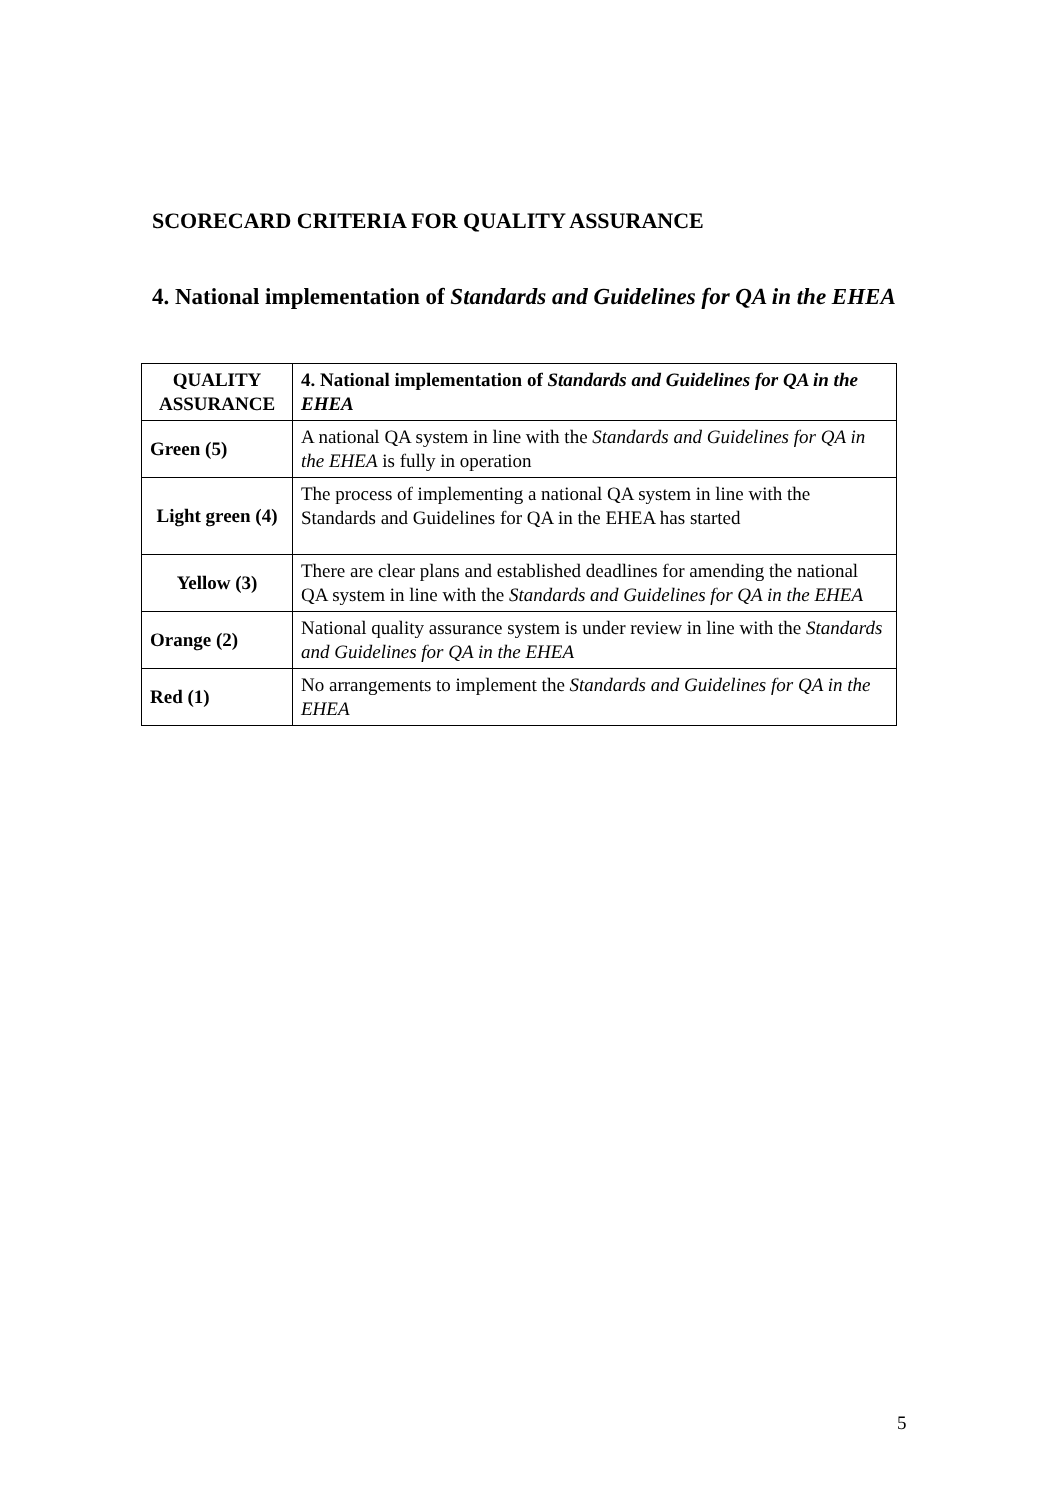SCORECARD CRITERIA FOR QUALITY ASSURANCE
4. National implementation of Standards and Guidelines for QA in the EHEA
| QUALITY ASSURANCE | 4. National implementation of Standards and Guidelines for QA in the EHEA |
| --- | --- |
| Green (5) | A national QA system in line with the Standards and Guidelines for QA in the EHEA is fully in operation |
| Light green (4) | The process of implementing a national QA system in line with the Standards and Guidelines for QA in the EHEA has started |
| Yellow (3) | There are clear plans and established deadlines for amending the national QA system in line with the Standards and Guidelines for QA in the EHEA |
| Orange (2) | National quality assurance system is under review in line with the Standards and Guidelines for QA in the EHEA |
| Red (1) | No arrangements to implement the Standards and Guidelines for QA in the EHEA |
5